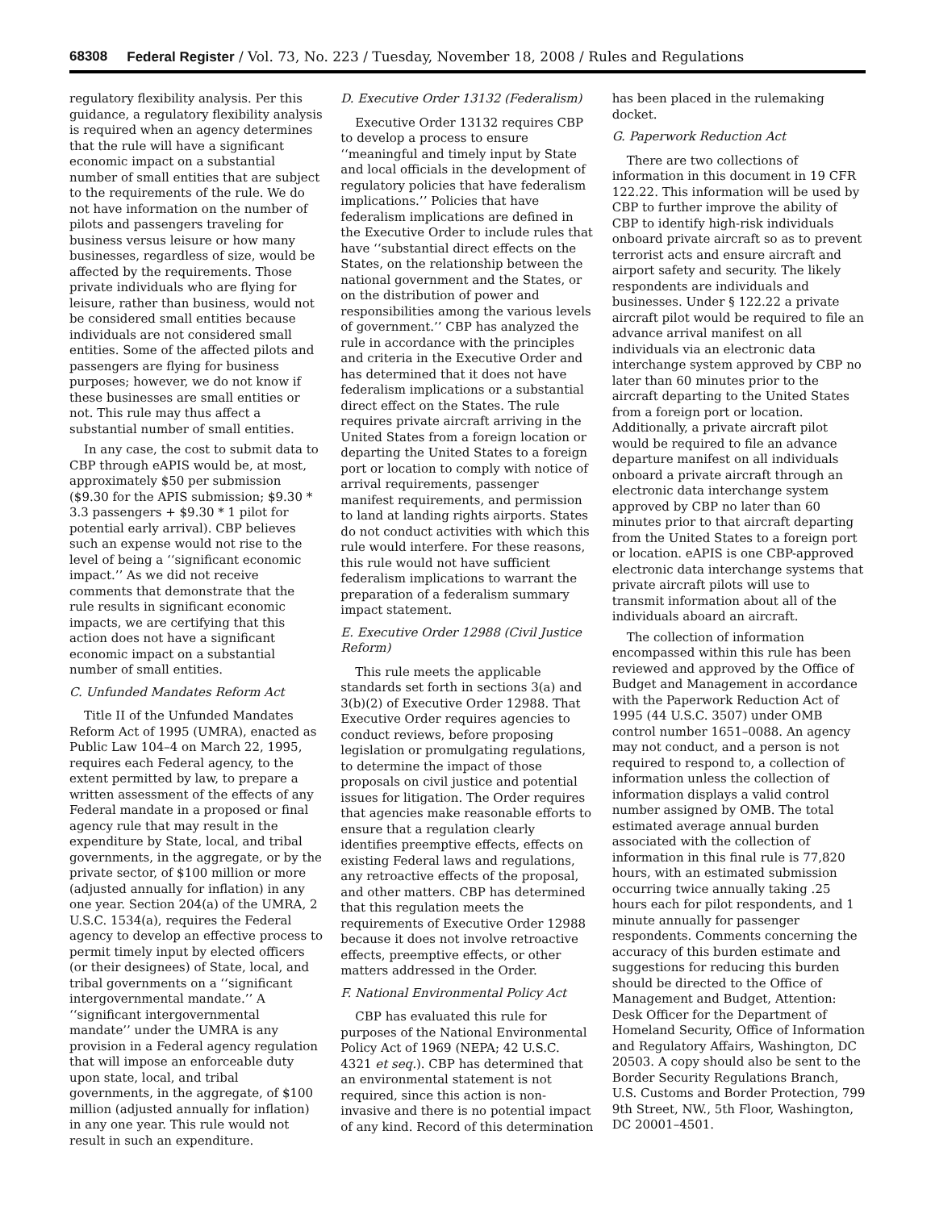68308 Federal Register / Vol. 73, No. 223 / Tuesday, November 18, 2008 / Rules and Regulations
regulatory flexibility analysis. Per this guidance, a regulatory flexibility analysis is required when an agency determines that the rule will have a significant economic impact on a substantial number of small entities that are subject to the requirements of the rule. We do not have information on the number of pilots and passengers traveling for business versus leisure or how many businesses, regardless of size, would be affected by the requirements. Those private individuals who are flying for leisure, rather than business, would not be considered small entities because individuals are not considered small entities. Some of the affected pilots and passengers are flying for business purposes; however, we do not know if these businesses are small entities or not. This rule may thus affect a substantial number of small entities.
In any case, the cost to submit data to CBP through eAPIS would be, at most, approximately $50 per submission ($9.30 for the APIS submission; $9.30 * 3.3 passengers + $9.30 * 1 pilot for potential early arrival). CBP believes such an expense would not rise to the level of being a ‘‘significant economic impact.’’ As we did not receive comments that demonstrate that the rule results in significant economic impacts, we are certifying that this action does not have a significant economic impact on a substantial number of small entities.
C. Unfunded Mandates Reform Act
Title II of the Unfunded Mandates Reform Act of 1995 (UMRA), enacted as Public Law 104–4 on March 22, 1995, requires each Federal agency, to the extent permitted by law, to prepare a written assessment of the effects of any Federal mandate in a proposed or final agency rule that may result in the expenditure by State, local, and tribal governments, in the aggregate, or by the private sector, of $100 million or more (adjusted annually for inflation) in any one year. Section 204(a) of the UMRA, 2 U.S.C. 1534(a), requires the Federal agency to develop an effective process to permit timely input by elected officers (or their designees) of State, local, and tribal governments on a ‘‘significant intergovernmental mandate.’’ A ‘‘significant intergovernmental mandate’’ under the UMRA is any provision in a Federal agency regulation that will impose an enforceable duty upon state, local, and tribal governments, in the aggregate, of $100 million (adjusted annually for inflation) in any one year. This rule would not result in such an expenditure.
D. Executive Order 13132 (Federalism)
Executive Order 13132 requires CBP to develop a process to ensure ‘‘meaningful and timely input by State and local officials in the development of regulatory policies that have federalism implications.’’ Policies that have federalism implications are defined in the Executive Order to include rules that have ‘‘substantial direct effects on the States, on the relationship between the national government and the States, or on the distribution of power and responsibilities among the various levels of government.’’ CBP has analyzed the rule in accordance with the principles and criteria in the Executive Order and has determined that it does not have federalism implications or a substantial direct effect on the States. The rule requires private aircraft arriving in the United States from a foreign location or departing the United States to a foreign port or location to comply with notice of arrival requirements, passenger manifest requirements, and permission to land at landing rights airports. States do not conduct activities with which this rule would interfere. For these reasons, this rule would not have sufficient federalism implications to warrant the preparation of a federalism summary impact statement.
E. Executive Order 12988 (Civil Justice Reform)
This rule meets the applicable standards set forth in sections 3(a) and 3(b)(2) of Executive Order 12988. That Executive Order requires agencies to conduct reviews, before proposing legislation or promulgating regulations, to determine the impact of those proposals on civil justice and potential issues for litigation. The Order requires that agencies make reasonable efforts to ensure that a regulation clearly identifies preemptive effects, effects on existing Federal laws and regulations, any retroactive effects of the proposal, and other matters. CBP has determined that this regulation meets the requirements of Executive Order 12988 because it does not involve retroactive effects, preemptive effects, or other matters addressed in the Order.
F. National Environmental Policy Act
CBP has evaluated this rule for purposes of the National Environmental Policy Act of 1969 (NEPA; 42 U.S.C. 4321 et seq.). CBP has determined that an environmental statement is not required, since this action is non-invasive and there is no potential impact of any kind. Record of this determination has been placed in the rulemaking docket.
G. Paperwork Reduction Act
There are two collections of information in this document in 19 CFR 122.22. This information will be used by CBP to further improve the ability of CBP to identify high-risk individuals onboard private aircraft so as to prevent terrorist acts and ensure aircraft and airport safety and security. The likely respondents are individuals and businesses. Under § 122.22 a private aircraft pilot would be required to file an advance arrival manifest on all individuals via an electronic data interchange system approved by CBP no later than 60 minutes prior to the aircraft departing to the United States from a foreign port or location. Additionally, a private aircraft pilot would be required to file an advance departure manifest on all individuals onboard a private aircraft through an electronic data interchange system approved by CBP no later than 60 minutes prior to that aircraft departing from the United States to a foreign port or location. eAPIS is one CBP-approved electronic data interchange systems that private aircraft pilots will use to transmit information about all of the individuals aboard an aircraft.
The collection of information encompassed within this rule has been reviewed and approved by the Office of Budget and Management in accordance with the Paperwork Reduction Act of 1995 (44 U.S.C. 3507) under OMB control number 1651–0088. An agency may not conduct, and a person is not required to respond to, a collection of information unless the collection of information displays a valid control number assigned by OMB. The total estimated average annual burden associated with the collection of information in this final rule is 77,820 hours, with an estimated submission occurring twice annually taking .25 hours each for pilot respondents, and 1 minute annually for passenger respondents. Comments concerning the accuracy of this burden estimate and suggestions for reducing this burden should be directed to the Office of Management and Budget, Attention: Desk Officer for the Department of Homeland Security, Office of Information and Regulatory Affairs, Washington, DC 20503. A copy should also be sent to the Border Security Regulations Branch, U.S. Customs and Border Protection, 799 9th Street, NW., 5th Floor, Washington, DC 20001–4501.